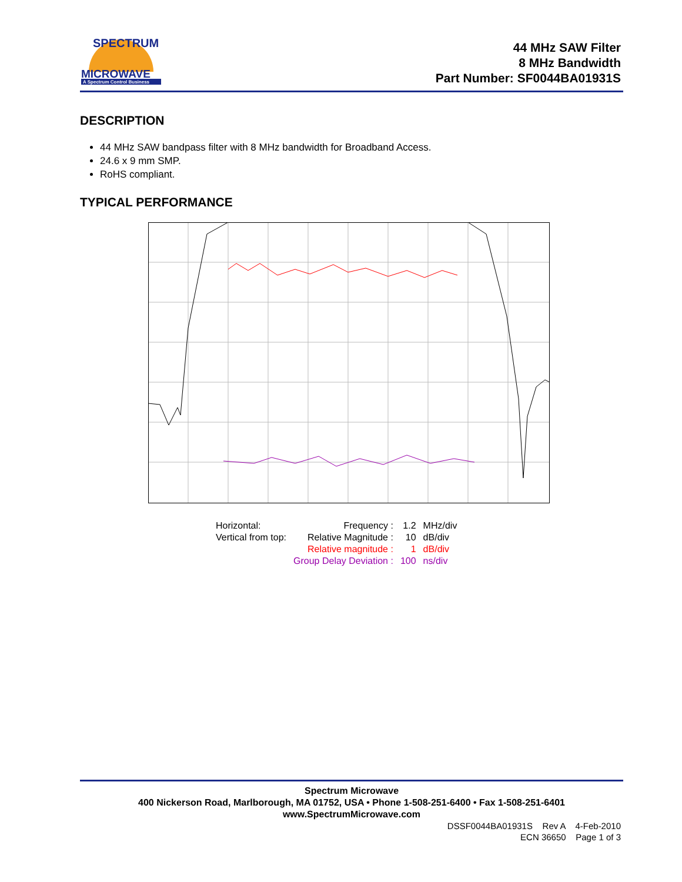SPECTRUM
MICROWAVE
A Spectrum Control Business
44 MHz SAW Filter
8 MHz Bandwidth
Part Number: SF0044BA01931S
DESCRIPTION
44 MHz SAW bandpass filter with 8 MHz bandwidth for Broadband Access.
24.6 x 9 mm SMP.
RoHS compliant.
TYPICAL PERFORMANCE
| Horizontal: | Frequency : | 1.2 | MHz/div |
| Vertical from top: | Relative Magnitude : | 10 | dB/div |
| | Relative magnitude : | 1 | dB/div |
| | Group Delay Deviation : | 100 | ns/div |
Spectrum Microwave
400 Nickerson Road, Marlborough, MA 01752, USA • Phone 1-508-251-6400 • Fax 1-508-251-6401
www.SpectrumMicrowave.com
DSSF0044BA01931S Rev A 4-Feb-2010
ECN 36650 Page 1 of 3